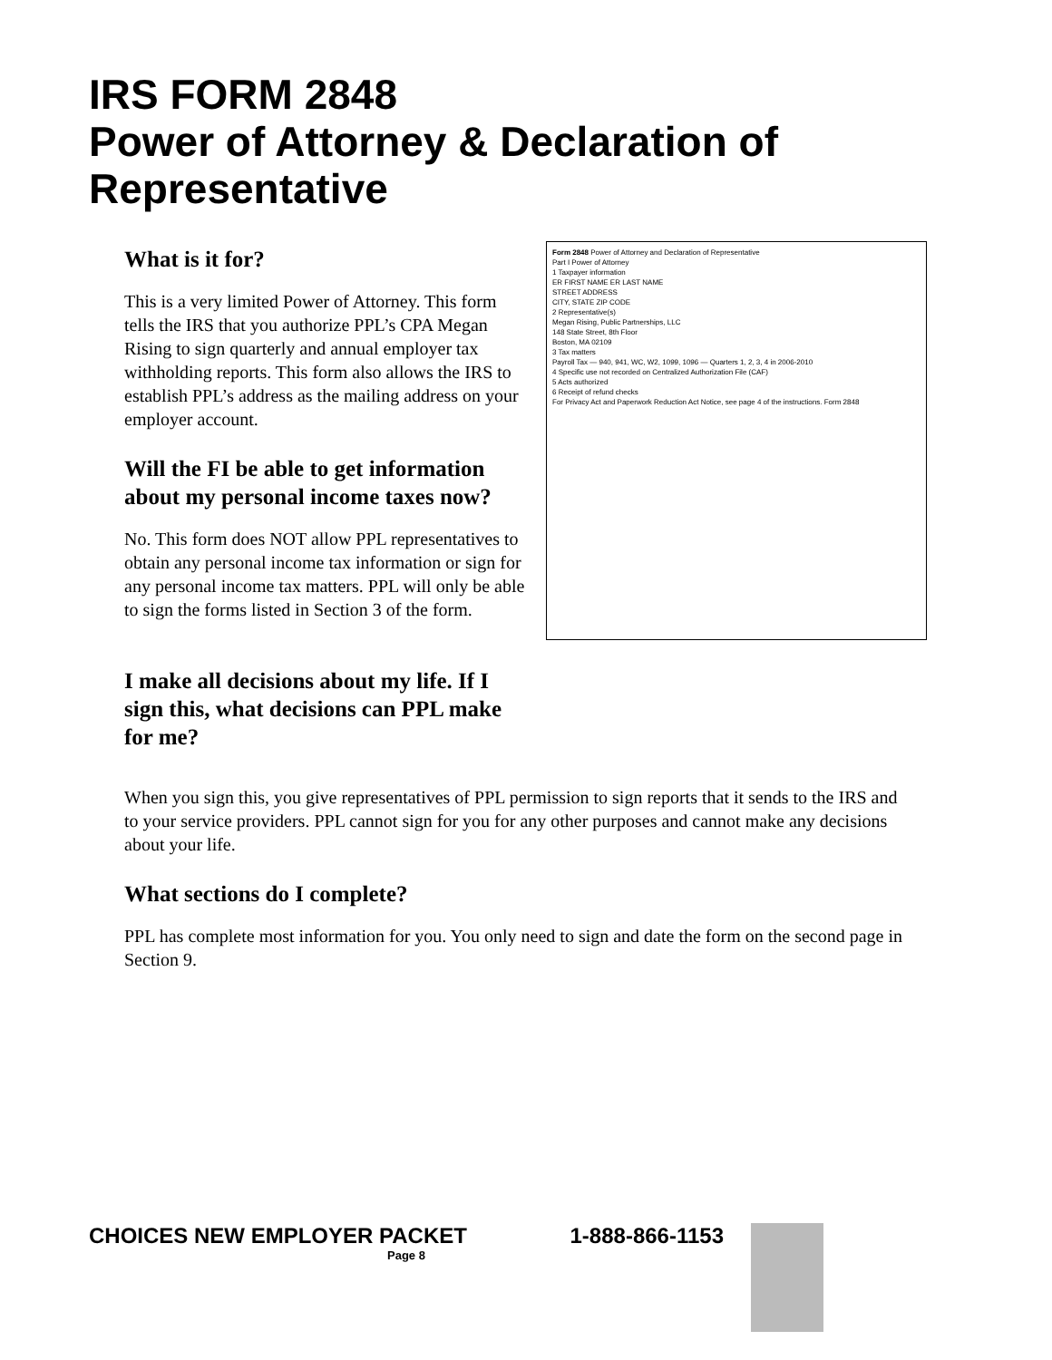IRS FORM 2848
Power of Attorney & Declaration of Representative
What is it for?
This is a very limited Power of Attorney. This form tells the IRS that you authorize PPL’s CPA Megan Rising to sign quarterly and annual employer tax withholding reports. This form also allows the IRS to establish PPL’s address as the mailing address on your employer account.
Will the FI be able to get information about my personal income taxes now?
No. This form does NOT allow PPL representatives to obtain any personal income tax information or sign for any personal income tax matters. PPL will only be able to sign the forms listed in Section 3 of the form.
I make all decisions about my life. If I sign this, what decisions can PPL make for me?
Form 2848 Power of Attorney and Declaration of Representative
Part I Power of Attorney
1 Taxpayer information
ER FIRST NAME ER LAST NAME
STREET ADDRESS
CITY, STATE ZIP CODE
2 Representative(s)
Megan Rising, Public Partnerships, LLC
148 State Street, 8th Floor
Boston, MA 02109
3 Tax matters
Payroll Tax — 940, 941, WC, W2, 1099, 1096 — Quarters 1, 2, 3, 4 in 2006-2010
4 Specific use not recorded on Centralized Authorization File (CAF)
5 Acts authorized
6 Receipt of refund checks
For Privacy Act and Paperwork Reduction Act Notice, see page 4 of the instructions. Form 2848
When you sign this, you give representatives of PPL permission to sign reports that it sends to the IRS and to your service providers. PPL cannot sign for you for any other purposes and cannot make any decisions about your life.
What sections do I complete?
PPL has complete most information for you. You only need to sign and date the form on the second page in Section 9.
CHOICES NEW EMPLOYER PACKET 1-888-866-1153
Page 8